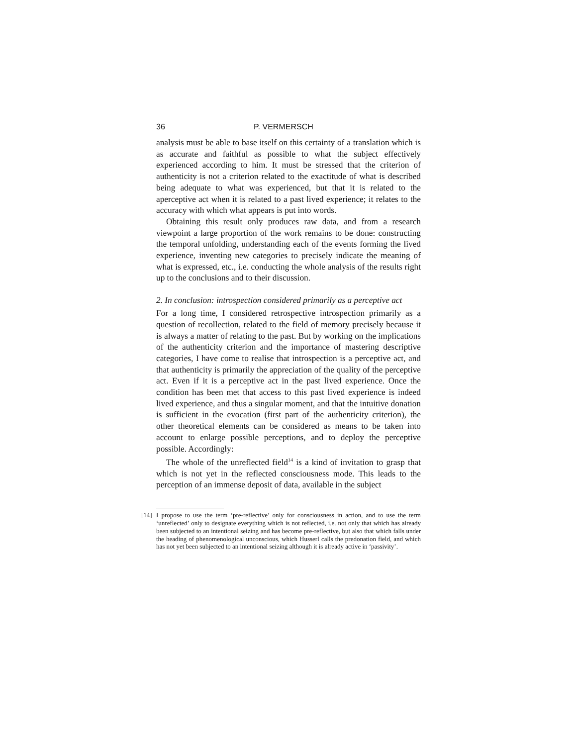36 P. VERMERSCH
analysis must be able to base itself on this certainty of a translation which is as accurate and faithful as possible to what the subject effectively experienced according to him. It must be stressed that the criterion of authenticity is not a criterion related to the exactitude of what is described being adequate to what was experienced, but that it is related to the aperceptive act when it is related to a past lived experience; it relates to the accuracy with which what appears is put into words.
Obtaining this result only produces raw data, and from a research viewpoint a large proportion of the work remains to be done: constructing the temporal unfolding, understanding each of the events forming the lived experience, inventing new categories to precisely indicate the meaning of what is expressed, etc., i.e. conducting the whole analysis of the results right up to the conclusions and to their discussion.
2. In conclusion: introspection considered primarily as a perceptive act
For a long time, I considered retrospective introspection primarily as a question of recollection, related to the field of memory precisely because it is always a matter of relating to the past. But by working on the implications of the authenticity criterion and the importance of mastering descriptive categories, I have come to realise that introspection is a perceptive act, and that authenticity is primarily the appreciation of the quality of the perceptive act. Even if it is a perceptive act in the past lived experience. Once the condition has been met that access to this past lived experience is indeed lived experience, and thus a singular moment, and that the intuitive donation is sufficient in the evocation (first part of the authenticity criterion), the other theoretical elements can be considered as means to be taken into account to enlarge possible perceptions, and to deploy the perceptive possible. Accordingly:
The whole of the unreflected field<sup>14</sup> is a kind of invitation to grasp that which is not yet in the reflected consciousness mode. This leads to the perception of an immense deposit of data, available in the subject
[14]
I propose to use the term ‘pre-reflective’ only for consciousness in action, and to use the term ‘unreflected’ only to designate everything which is not reflected, i.e. not only that which has already been subjected to an intentional seizing and has become pre-reflective, but also that which falls under the heading of phenomenological unconscious, which Husserl calls the predonation field, and which has not yet been subjected to an intentional seizing although it is already active in ‘passivity’.